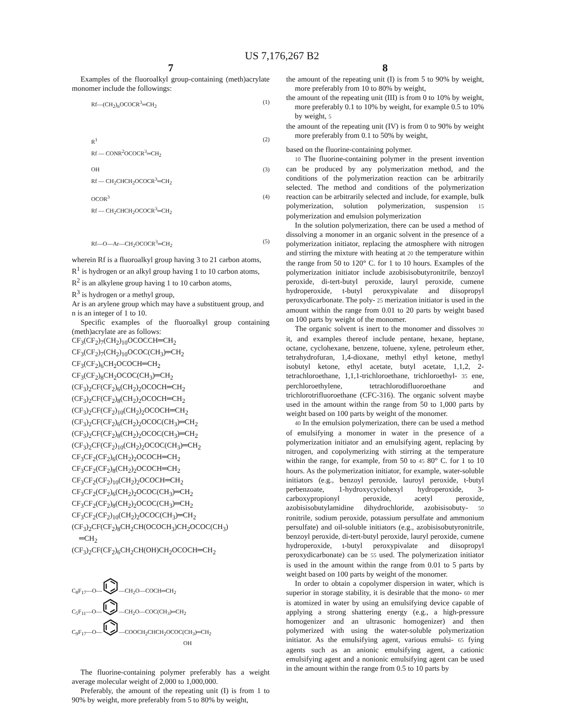US 7,176,267 B2
7
Examples of the fluoroalkyl group-containing (meth)acrylate monomer include the followings:
Rf—(CH<sub>2</sub>)<sub>n</sub>OCOCR<sup>3</sup>═CH<sub>2</sub> (1)
R<sup>1</sup>
Rf — CONR<sup>2</sup>OCOCR<sup>3</sup>═CH<sub>2</sub> (2)
OH
Rf — CH<sub>2</sub>CHCH<sub>2</sub>OCOCR<sup>3</sup>═CH<sub>2</sub> (3)
OCOR<sup>3</sup>
Rf — CH<sub>2</sub>CHCH<sub>2</sub>OCOCR<sup>3</sup>═CH<sub>2</sub> (4)
Rf—O—Ar—CH<sub>2</sub>OCOCR<sup>3</sup>═CH<sub>2</sub> (5)
wherein Rf is a fluoroalkyl group having 3 to 21 carbon atoms,
R<sup>1</sup> is hydrogen or an alkyl group having 1 to 10 carbon atoms,
R<sup>2</sup> is an alkylene group having 1 to 10 carbon atoms,
R<sup>3</sup> is hydrogen or a methyl group,
Ar is an arylene group which may have a substituent group, and
n is an integer of 1 to 10.
Specific examples of the fluoroalkyl group containing (meth)acrylate are as follows:
CF<sub>3</sub>(CF<sub>2</sub>)<sub>7</sub>(CH<sub>2</sub>)<sub>10</sub>OCOCCH═CH<sub>2</sub>
CF<sub>3</sub>(CF<sub>2</sub>)<sub>7</sub>(CH<sub>2</sub>)<sub>10</sub>OCOC(CH<sub>3</sub>)═CH<sub>2</sub>
CF<sub>3</sub>(CF<sub>2</sub>)<sub>6</sub>CH<sub>2</sub>OCOCH═CH<sub>2</sub>
CF<sub>3</sub>(CF<sub>2</sub>)<sub>8</sub>CH<sub>2</sub>OCOC(CH<sub>3</sub>)═CH<sub>2</sub>
(CF<sub>3</sub>)<sub>2</sub>CF(CF<sub>2</sub>)<sub>6</sub>(CH<sub>2</sub>)<sub>2</sub>OCOCH═CH<sub>2</sub>
(CF<sub>3</sub>)<sub>2</sub>CF(CF<sub>2</sub>)<sub>8</sub>(CH<sub>2</sub>)<sub>2</sub>OCOCH═CH<sub>2</sub>
(CF<sub>3</sub>)<sub>2</sub>CF(CF<sub>2</sub>)<sub>10</sub>(CH<sub>2</sub>)<sub>2</sub>OCOCH═CH<sub>2</sub>
(CF<sub>3</sub>)<sub>2</sub>CF(CF<sub>2</sub>)<sub>6</sub>(CH<sub>2</sub>)<sub>2</sub>OCOC(CH<sub>3</sub>)═CH<sub>2</sub>
(CF<sub>3</sub>)<sub>2</sub>CF(CF<sub>2</sub>)<sub>8</sub>(CH<sub>2</sub>)<sub>2</sub>OCOC(CH<sub>3</sub>)═CH<sub>2</sub>
(CF<sub>3</sub>)<sub>2</sub>CF(CF<sub>2</sub>)<sub>10</sub>(CH<sub>2</sub>)<sub>2</sub>OCOC(CH<sub>3</sub>)═CH<sub>2</sub>
CF<sub>3</sub>CF<sub>2</sub>(CF<sub>2</sub>)<sub>6</sub>(CH<sub>2</sub>)<sub>2</sub>OCOCH═CH<sub>2</sub>
CF<sub>3</sub>CF<sub>2</sub>(CF<sub>2</sub>)<sub>8</sub>(CH<sub>2</sub>)<sub>2</sub>OCOCH═CH<sub>2</sub>
CF<sub>3</sub>CF<sub>2</sub>(CF<sub>2</sub>)<sub>10</sub>(CH<sub>2</sub>)<sub>2</sub>OCOCH═CH<sub>2</sub>
CF<sub>3</sub>CF<sub>2</sub>(CF<sub>2</sub>)<sub>6</sub>(CH<sub>2</sub>)<sub>2</sub>OCOC(CH<sub>3</sub>)═CH<sub>2</sub>
CF<sub>3</sub>CF<sub>2</sub>(CF<sub>2</sub>)<sub>8</sub>(CH<sub>2</sub>)<sub>2</sub>OCOC(CH<sub>3</sub>)═CH<sub>2</sub>
CF<sub>3</sub>CF<sub>2</sub>(CF<sub>2</sub>)<sub>10</sub>(CH<sub>2</sub>)<sub>2</sub>OCOC(CH<sub>3</sub>)═CH<sub>2</sub>
(CF<sub>3</sub>)<sub>2</sub>CF(CF<sub>2</sub>)<sub>8</sub>CH<sub>2</sub>CH(OCOCH<sub>3</sub>)CH<sub>2</sub>OCOC(CH<sub>3</sub>)
═CH<sub>2</sub>
(CF<sub>3</sub>)<sub>2</sub>CF(CF<sub>2</sub>)<sub>6</sub>CH<sub>2</sub>CH(OH)CH<sub>2</sub>OCOCH═CH<sub>2</sub>
C<sub>8</sub>F<sub>17</sub>—O—⌬—CH<sub>2</sub>O—COCH═CH<sub>2</sub>
C<sub>5</sub>F<sub>11</sub>—O—⌬—CH<sub>2</sub>O—COC(CH<sub>3</sub>)═CH<sub>2</sub>
C<sub>9</sub>F<sub>17</sub>—O—⌬—COOCH<sub>2</sub>CHCH<sub>2</sub>OCOC(CH<sub>3</sub>)═CH<sub>2</sub>
OH
The fluorine-containing polymer preferably has a weight average molecular weight of 2,000 to 1,000,000.
Preferably, the amount of the repeating unit (I) is from 1 to 90% by weight, more preferably from 5 to 80% by weight,
8
the amount of the repeating unit (I) is from 5 to 90% by weight, more preferably from 10 to 80% by weight,
the amount of the repeating unit (III) is from 0 to 10% by weight, more preferably 0.1 to 10% by weight, for example 0.5 to 10% by weight, 5
the amount of the repeating unit (IV) is from 0 to 90% by weight more preferably from 0.1 to 50% by weight,
based on the fluorine-containing polymer.
10 The fluorine-containing polymer in the present invention can be produced by any polymerization method, and the conditions of the polymerization reaction can be arbitrarily selected. The method and conditions of the polymerization reaction can be arbitrarily selected and include, for example, bulk polymerization, solution polymerization, suspension 15 polymerization and emulsion polymerization
In the solution polymerization, there can be used a method of dissolving a monomer in an organic solvent in the presence of a polymerization initiator, replacing the atmosphere with nitrogen and stirring the mixture with heating at 20 the temperature within the range from 50 to 120° C. for 1 to 10 hours. Examples of the polymerization initiator include azobisisobutyronitrile, benzoyl peroxide, di-tert-butyl peroxide, lauryl peroxide, cumene hydroperoxide, t-butyl peroxypivalate and diisopropyl peroxydicarbonate. The poly- 25 merization initiator is used in the amount within the range from 0.01 to 20 parts by weight based on 100 parts by weight of the monomer.
The organic solvent is inert to the monomer and dissolves 30 it, and examples thereof include pentane, hexane, heptane, octane, cyclohexane, benzene, toluene, xylene, petroleum ether, tetrahydrofuran, 1,4-dioxane, methyl ethyl ketone, methyl isobutyl ketone, ethyl acetate, butyl acetate, 1,1,2, 2-tetrachloroethane, 1,1,1-trichloroethane, trichloroethyl- 35 ene, perchloroethylene, tetrachlorodifluoroethane and trichlorotrifluoroethane (CFC-316). The organic solvent maybe used in the amount within the range from 50 to 1,000 parts by weight based on 100 parts by weight of the monomer.
40 In the emulsion polymerization, there can be used a method of emulsifying a monomer in water in the presence of a polymerization initiator and an emulsifying agent, replacing by nitrogen, and copolymerizing with stirring at the temperature within the range, for example, from 50 to 45 80° C. for 1 to 10 hours. As the polymerization initiator, for example, water-soluble initiators (e.g., benzoyl peroxide, lauroyl peroxide, t-butyl perbenzoate, 1-hydroxycyclohexyl hydroperoxide, 3-carboxypropionyl peroxide, acetyl peroxide, azobisisobutylamidine dihydrochloride, azobisisobuty- 50 ronitrile, sodium peroxide, potassium persulfate and ammonium persulfate) and oil-soluble initiators (e.g., azobisisobutyronitrile, benzoyl peroxide, di-tert-butyl peroxide, lauryl peroxide, cumene hydroperoxide, t-butyl peroxypivalate and diisopropyl peroxydicarbonate) can be 55 used. The polymerization initiator is used in the amount within the range from 0.01 to 5 parts by weight based on 100 parts by weight of the monomer.
In order to obtain a copolymer dispersion in water, which is superior in storage stability, it is desirable that the mono- 60 mer is atomized in water by using an emulsifying device capable of applying a strong shattering energy (e.g., a high-pressure homogenizer and an ultrasonic homogenizer) and then polymerized with using the water-soluble polymerization initiator. As the emulsifying agent, various emulsi- 65 fying agents such as an anionic emulsifying agent, a cationic emulsifying agent and a nonionic emulsifying agent can be used in the amount within the range from 0.5 to 10 parts by